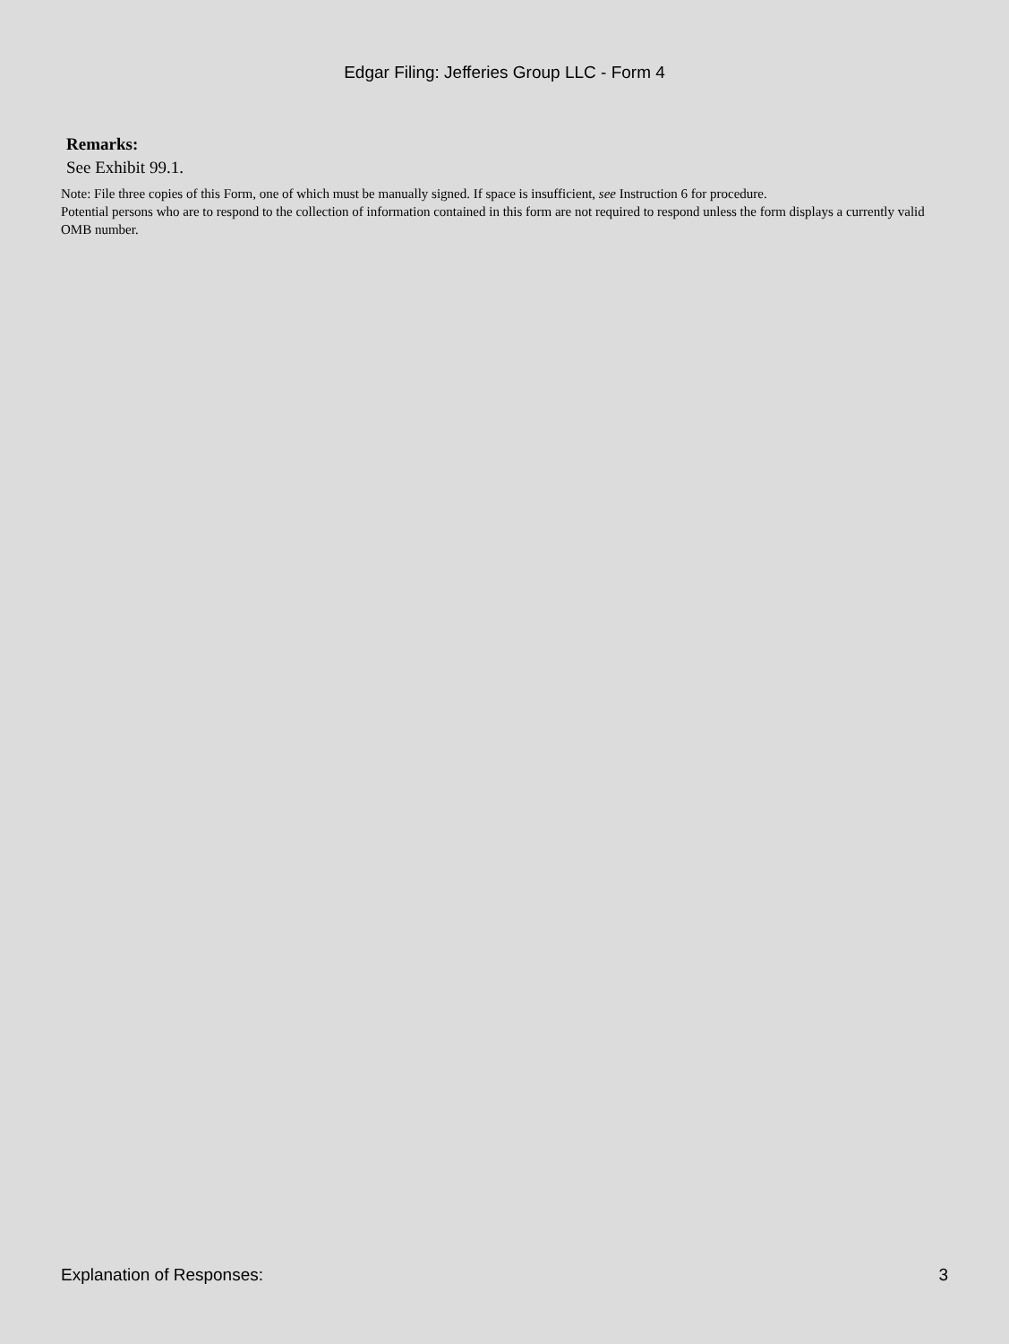Edgar Filing: Jefferies Group LLC - Form 4
Remarks:
See Exhibit 99.1.
Note: File three copies of this Form, one of which must be manually signed. If space is insufficient, see Instruction 6 for procedure.
Potential persons who are to respond to the collection of information contained in this form are not required to respond unless the form displays a currently valid OMB number.
Explanation of Responses: 3